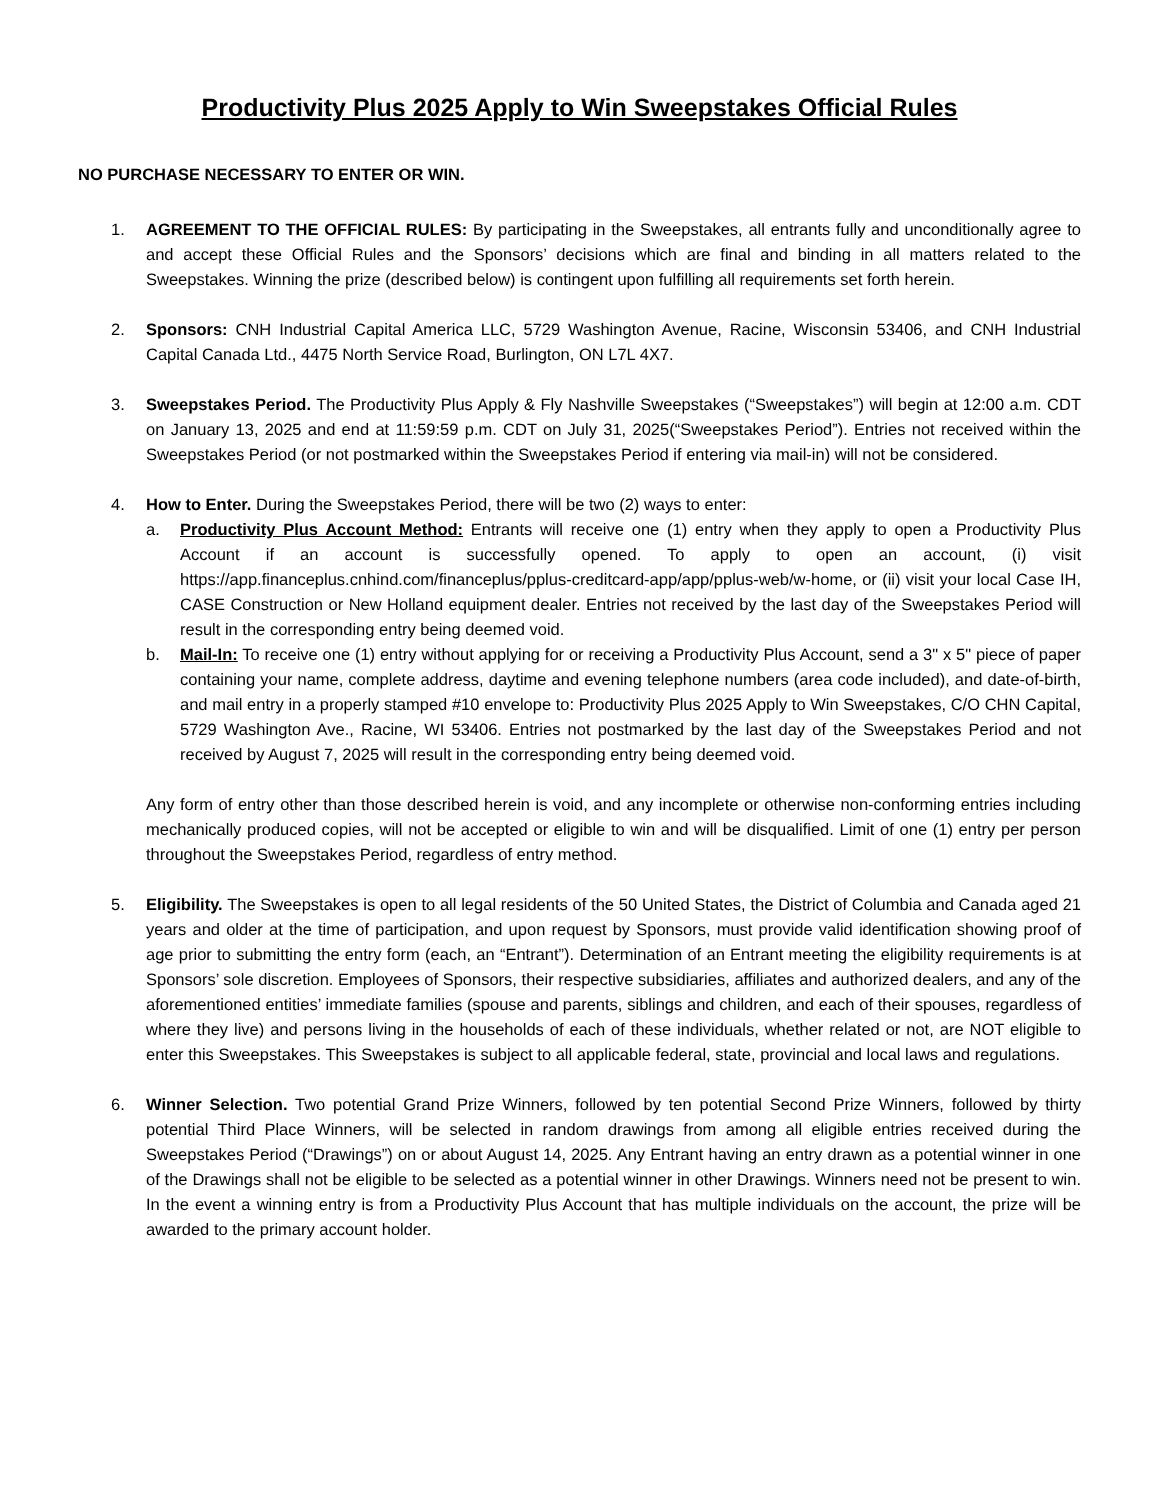Productivity Plus 2025 Apply to Win Sweepstakes Official Rules
NO PURCHASE NECESSARY TO ENTER OR WIN.
1. AGREEMENT TO THE OFFICIAL RULES: By participating in the Sweepstakes, all entrants fully and unconditionally agree to and accept these Official Rules and the Sponsors’ decisions which are final and binding in all matters related to the Sweepstakes. Winning the prize (described below) is contingent upon fulfilling all requirements set forth herein.
2. Sponsors: CNH Industrial Capital America LLC, 5729 Washington Avenue, Racine, Wisconsin 53406, and CNH Industrial Capital Canada Ltd., 4475 North Service Road, Burlington, ON L7L 4X7.
3. Sweepstakes Period. The Productivity Plus Apply & Fly Nashville Sweepstakes (“Sweepstakes”) will begin at 12:00 a.m. CDT on January 13, 2025 and end at 11:59:59 p.m. CDT on July 31, 2025(“Sweepstakes Period”). Entries not received within the Sweepstakes Period (or not postmarked within the Sweepstakes Period if entering via mail-in) will not be considered.
4. How to Enter. During the Sweepstakes Period, there will be two (2) ways to enter:
a. Productivity Plus Account Method: Entrants will receive one (1) entry when they apply to open a Productivity Plus Account if an account is successfully opened. To apply to open an account, (i) visit https://app.financeplus.cnhind.com/financeplus/pplus-creditcard-app/app/pplus-web/w-home, or (ii) visit your local Case IH, CASE Construction or New Holland equipment dealer. Entries not received by the last day of the Sweepstakes Period will result in the corresponding entry being deemed void.
b. Mail-In: To receive one (1) entry without applying for or receiving a Productivity Plus Account, send a 3" x 5" piece of paper containing your name, complete address, daytime and evening telephone numbers (area code included), and date-of-birth, and mail entry in a properly stamped #10 envelope to: Productivity Plus 2025 Apply to Win Sweepstakes, C/O CHN Capital, 5729 Washington Ave., Racine, WI 53406. Entries not postmarked by the last day of the Sweepstakes Period and not received by August 7, 2025 will result in the corresponding entry being deemed void.
Any form of entry other than those described herein is void, and any incomplete or otherwise non-conforming entries including mechanically produced copies, will not be accepted or eligible to win and will be disqualified. Limit of one (1) entry per person throughout the Sweepstakes Period, regardless of entry method.
5. Eligibility. The Sweepstakes is open to all legal residents of the 50 United States, the District of Columbia and Canada aged 21 years and older at the time of participation, and upon request by Sponsors, must provide valid identification showing proof of age prior to submitting the entry form (each, an “Entrant”). Determination of an Entrant meeting the eligibility requirements is at Sponsors’ sole discretion. Employees of Sponsors, their respective subsidiaries, affiliates and authorized dealers, and any of the aforementioned entities’ immediate families (spouse and parents, siblings and children, and each of their spouses, regardless of where they live) and persons living in the households of each of these individuals, whether related or not, are NOT eligible to enter this Sweepstakes. This Sweepstakes is subject to all applicable federal, state, provincial and local laws and regulations.
6. Winner Selection. Two potential Grand Prize Winners, followed by ten potential Second Prize Winners, followed by thirty potential Third Place Winners, will be selected in random drawings from among all eligible entries received during the Sweepstakes Period (“Drawings”) on or about August 14, 2025. Any Entrant having an entry drawn as a potential winner in one of the Drawings shall not be eligible to be selected as a potential winner in other Drawings. Winners need not be present to win. In the event a winning entry is from a Productivity Plus Account that has multiple individuals on the account, the prize will be awarded to the primary account holder.